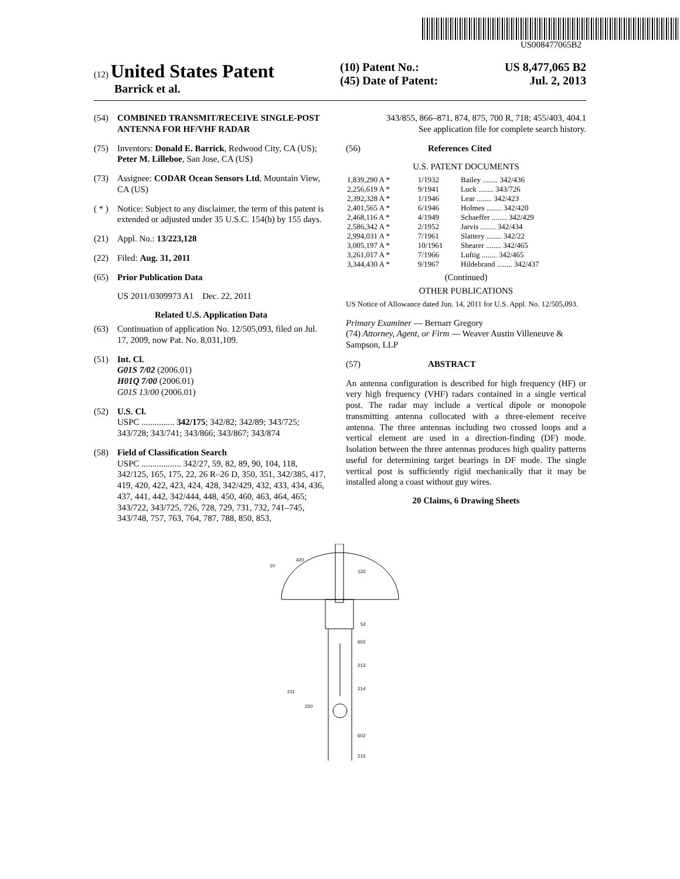US008477065B2
(12) United States Patent
Barrick et al.
(10) Patent No.: US 8,477,065 B2
(45) Date of Patent: Jul. 2, 2013
(54) COMBINED TRANSMIT/RECEIVE SINGLE-POST ANTENNA FOR HF/VHF RADAR
(75) Inventors: Donald E. Barrick, Redwood City, CA (US); Peter M. Lilleboe, San Jose, CA (US)
(73) Assignee: CODAR Ocean Sensors Ltd, Mountain View, CA (US)
( * ) Notice: Subject to any disclaimer, the term of this patent is extended or adjusted under 35 U.S.C. 154(b) by 155 days.
(21) Appl. No.: 13/223,128
(22) Filed: Aug. 31, 2011
(65) Prior Publication Data
US 2011/0309973 A1 Dec. 22, 2011
Related U.S. Application Data
(63) Continuation of application No. 12/505,093, filed on Jul. 17, 2009, now Pat. No. 8,031,109.
(51) Int. Cl.
G01S 7/02 (2006.01)
H01Q 7/00 (2006.01)
G01S 13/00 (2006.01)
(52) U.S. Cl.
USPC ............... 342/175; 342/82; 342/89; 343/725; 343/728; 343/741; 343/866; 343/867; 343/874
(58) Field of Classification Search
USPC .................. 342/27, 59, 82, 89, 90, 104, 118, 342/125, 165, 175, 22, 26 R–26 D, 350, 351, 342/385, 417, 419, 420, 422, 423, 424, 428, 342/429, 432, 433, 434, 436, 437, 441, 442, 342/444, 448, 450, 460, 463, 464, 465; 343/722, 343/725, 726, 728, 729, 731, 732, 741–745, 343/748, 757, 763, 764, 787, 788, 850, 853,
343/855, 866–871, 874, 875, 700 R, 718; 455/403, 404.1
See application file for complete search history.
(56) References Cited
U.S. PATENT DOCUMENTS
| 1,839,290 A * | 1/1932 | Bailey ........ 342/436 |
| 2,256,619 A * | 9/1941 | Luck ........ 343/726 |
| 2,392,328 A * | 1/1946 | Lear ........ 342/423 |
| 2,401,565 A * | 6/1946 | Holmes ........ 342/420 |
| 2,468,116 A * | 4/1949 | Schaeffer ........ 342/429 |
| 2,586,342 A * | 2/1952 | Jarvis ........ 342/434 |
| 2,994,031 A * | 7/1961 | Slattery ........ 342/22 |
| 3,005,197 A * | 10/1961 | Shearer ........ 342/465 |
| 3,261,017 A * | 7/1966 | Luftig ........ 342/465 |
| 3,344,430 A * | 9/1967 | Hildebrand ........ 342/437 |
(Continued)
OTHER PUBLICATIONS
US Notice of Allowance dated Jun. 14, 2011 for U.S. Appl. No. 12/505,093.
Primary Examiner — Bernarr Gregory
(74) Attorney, Agent, or Firm — Weaver Austin Villeneuve & Sampson, LLP
(57) ABSTRACT
An antenna configuration is described for high frequency (HF) or very high frequency (VHF) radars contained in a single vertical post. The radar may include a vertical dipole or monopole transmitting antenna collocated with a three-element receive antenna. The three antennas including two crossed loops and a vertical element are used in a direction-finding (DF) mode. Isolation between the three antennas produces high quality patterns useful for determining target bearings in DF mode. The single vertical post is sufficiently rigid mechanically that it may be installed along a coast without guy wires.
20 Claims, 6 Drawing Sheets
10
420
120
52
602
213
214
211
220
602
215